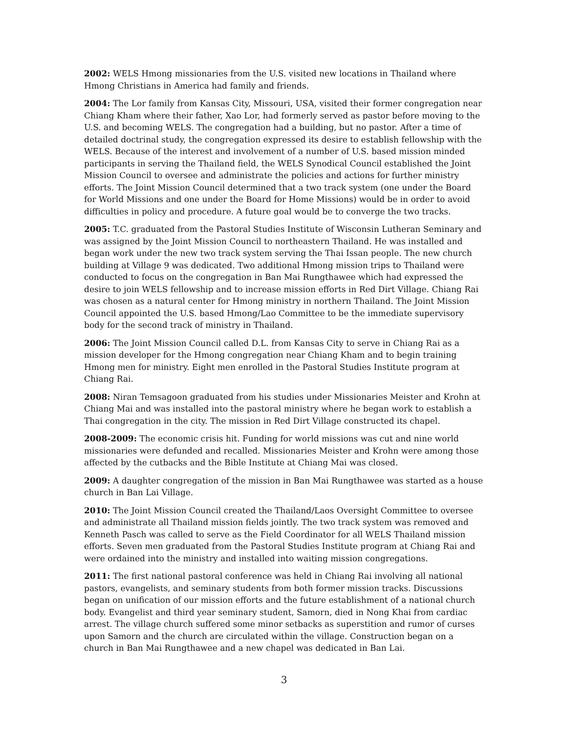2002: WELS Hmong missionaries from the U.S. visited new locations in Thailand where Hmong Christians in America had family and friends.
2004: The Lor family from Kansas City, Missouri, USA, visited their former congregation near Chiang Kham where their father, Xao Lor, had formerly served as pastor before moving to the U.S. and becoming WELS. The congregation had a building, but no pastor. After a time of detailed doctrinal study, the congregation expressed its desire to establish fellowship with the WELS. Because of the interest and involvement of a number of U.S. based mission minded participants in serving the Thailand field, the WELS Synodical Council established the Joint Mission Council to oversee and administrate the policies and actions for further ministry efforts. The Joint Mission Council determined that a two track system (one under the Board for World Missions and one under the Board for Home Missions) would be in order to avoid difficulties in policy and procedure. A future goal would be to converge the two tracks.
2005: T.C. graduated from the Pastoral Studies Institute of Wisconsin Lutheran Seminary and was assigned by the Joint Mission Council to northeastern Thailand. He was installed and began work under the new two track system serving the Thai Issan people. The new church building at Village 9 was dedicated. Two additional Hmong mission trips to Thailand were conducted to focus on the congregation in Ban Mai Rungthawee which had expressed the desire to join WELS fellowship and to increase mission efforts in Red Dirt Village. Chiang Rai was chosen as a natural center for Hmong ministry in northern Thailand. The Joint Mission Council appointed the U.S. based Hmong/Lao Committee to be the immediate supervisory body for the second track of ministry in Thailand.
2006: The Joint Mission Council called D.L. from Kansas City to serve in Chiang Rai as a mission developer for the Hmong congregation near Chiang Kham and to begin training Hmong men for ministry. Eight men enrolled in the Pastoral Studies Institute program at Chiang Rai.
2008: Niran Temsagoon graduated from his studies under Missionaries Meister and Krohn at Chiang Mai and was installed into the pastoral ministry where he began work to establish a Thai congregation in the city. The mission in Red Dirt Village constructed its chapel.
2008-2009: The economic crisis hit. Funding for world missions was cut and nine world missionaries were defunded and recalled. Missionaries Meister and Krohn were among those affected by the cutbacks and the Bible Institute at Chiang Mai was closed.
2009: A daughter congregation of the mission in Ban Mai Rungthawee was started as a house church in Ban Lai Village.
2010: The Joint Mission Council created the Thailand/Laos Oversight Committee to oversee and administrate all Thailand mission fields jointly. The two track system was removed and Kenneth Pasch was called to serve as the Field Coordinator for all WELS Thailand mission efforts. Seven men graduated from the Pastoral Studies Institute program at Chiang Rai and were ordained into the ministry and installed into waiting mission congregations.
2011: The first national pastoral conference was held in Chiang Rai involving all national pastors, evangelists, and seminary students from both former mission tracks. Discussions began on unification of our mission efforts and the future establishment of a national church body. Evangelist and third year seminary student, Samorn, died in Nong Khai from cardiac arrest. The village church suffered some minor setbacks as superstition and rumor of curses upon Samorn and the church are circulated within the village. Construction began on a church in Ban Mai Rungthawee and a new chapel was dedicated in Ban Lai.
3